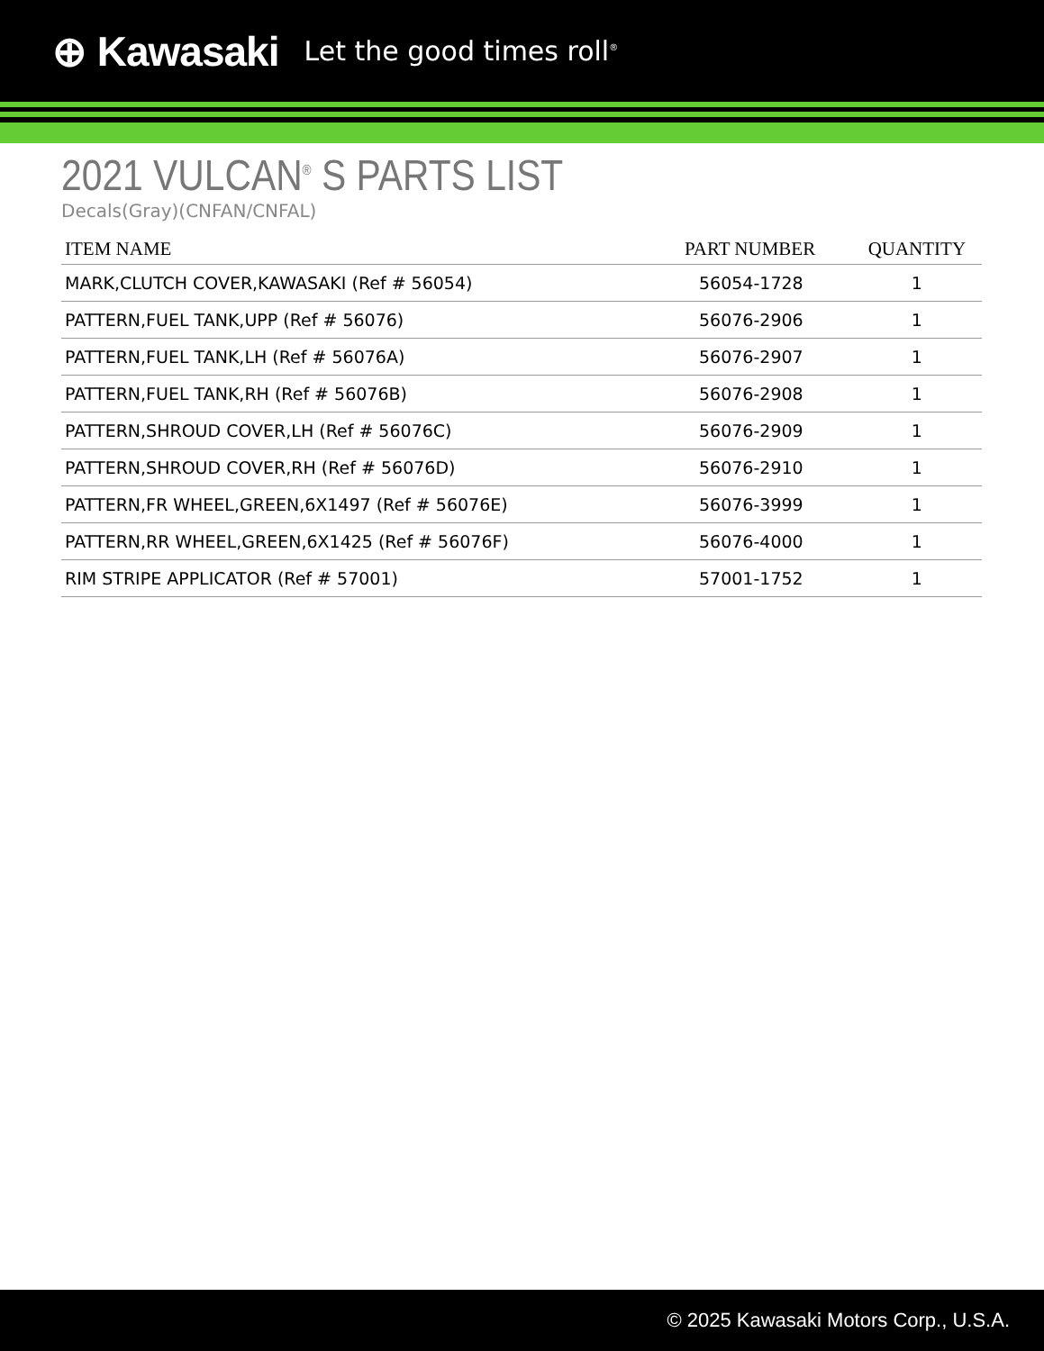⊕ Kawasaki Let the good times roll<sup>®</sup>
2021 VULCAN<sup>®</sup> S PARTS LIST
Decals(Gray)(CNFAN/CNFAL)
| ITEM NAME | PART NUMBER | QUANTITY |
| --- | --- | --- |
| MARK,CLUTCH COVER,KAWASAKI (Ref # 56054) | 56054-1728 | 1 |
| PATTERN,FUEL TANK,UPP (Ref # 56076) | 56076-2906 | 1 |
| PATTERN,FUEL TANK,LH (Ref # 56076A) | 56076-2907 | 1 |
| PATTERN,FUEL TANK,RH (Ref # 56076B) | 56076-2908 | 1 |
| PATTERN,SHROUD COVER,LH (Ref # 56076C) | 56076-2909 | 1 |
| PATTERN,SHROUD COVER,RH (Ref # 56076D) | 56076-2910 | 1 |
| PATTERN,FR WHEEL,GREEN,6X1497 (Ref # 56076E) | 56076-3999 | 1 |
| PATTERN,RR WHEEL,GREEN,6X1425 (Ref # 56076F) | 56076-4000 | 1 |
| RIM STRIPE APPLICATOR (Ref # 57001) | 57001-1752 | 1 |
© 2025 Kawasaki Motors Corp., U.S.A.